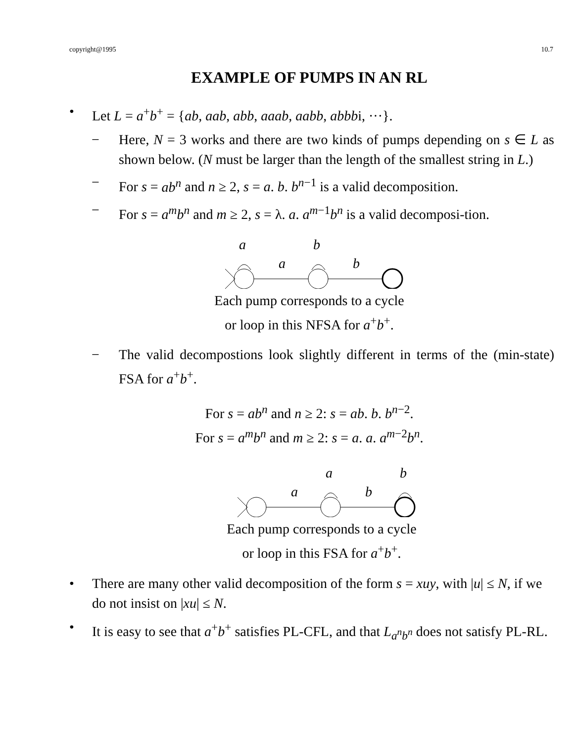copyright@1995 10.7
EXAMPLE OF PUMPS IN AN RL
• Let L = a<sup>+</sup>b<sup>+</sup> = {ab, aab, abb, aaab, aabb, abbbi, ···}.
− Here, N = 3 works and there are two kinds of pumps depending on s ∈ L as shown below. (N must be larger than the length of the smallest string in L.)
− For s = ab<sup>n</sup> and n ≥ 2, s = a. b. b<sup>n−1</sup> is a valid decomposition.
− For s = a<sup>m</sup>b<sup>n</sup> and m ≥ 2, s = λ. a. a<sup>m−1</sup>b<sup>n</sup> is a valid decomposi-tion.
a
b
a
b
Each pump corresponds to a cycle
or loop in this NFSA for a<sup>+</sup>b<sup>+</sup>.
− The valid decompostions look slightly different in terms of the (min-state) FSA for a<sup>+</sup>b<sup>+</sup>.
For s = ab<sup>n</sup> and n ≥ 2: s = ab. b. b<sup>n−2</sup>.
For s = a<sup>m</sup>b<sup>n</sup> and m ≥ 2: s = a. a. a<sup>m−2</sup>b<sup>n</sup>.
a
b
a
b
Each pump corresponds to a cycle
or loop in this FSA for a<sup>+</sup>b<sup>+</sup>.
• There are many other valid decomposition of the form s = xuy, with |u| ≤ N, if we do not insist on |xu| ≤ N.
• It is easy to see that a<sup>+</sup>b<sup>+</sup> satisfies PL-CFL, and that L<sub>a<sup>n</sup>b<sup>n</sup></sub> does not satisfy PL-RL.